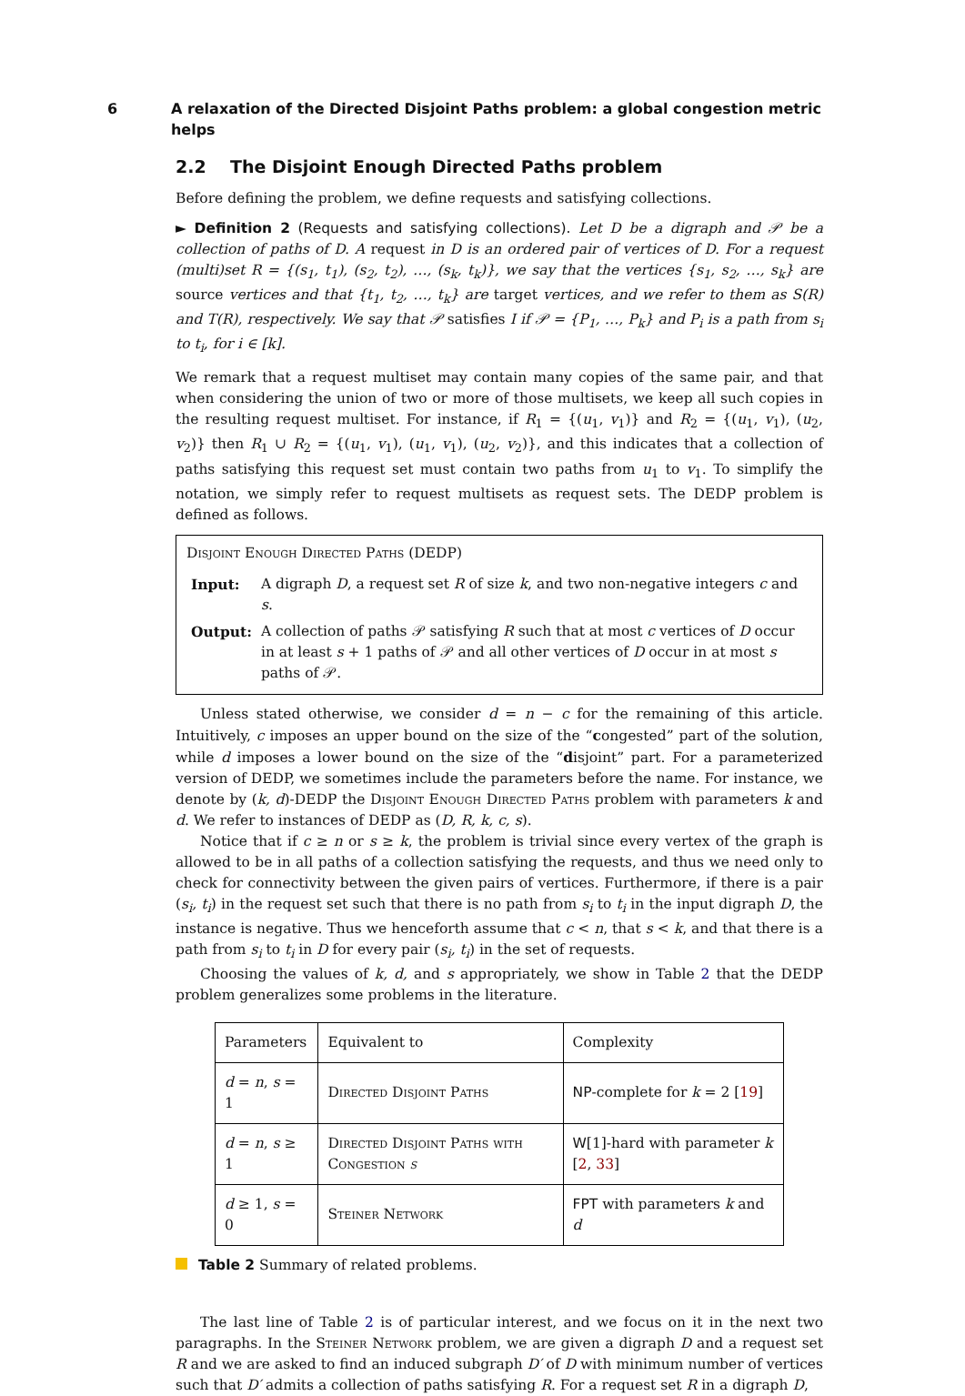6 A relaxation of the Directed Disjoint Paths problem: a global congestion metric helps
2.2 The Disjoint Enough Directed Paths problem
Before defining the problem, we define requests and satisfying collections.
► Definition 2 (Requests and satisfying collections). Let D be a digraph and 𝒫 be a collection of paths of D. A request in D is an ordered pair of vertices of D. For a request (multi)set R = {(s<sub>1</sub>, t<sub>1</sub>), (s<sub>2</sub>, t<sub>2</sub>), …, (s<sub>k</sub>, t<sub>k</sub>)}, we say that the vertices {s<sub>1</sub>, s<sub>2</sub>, …, s<sub>k</sub>} are source vertices and that {t<sub>1</sub>, t<sub>2</sub>, …, t<sub>k</sub>} are target vertices, and we refer to them as S(R) and T(R), respectively. We say that 𝒫 satisfies I if 𝒫 = {P<sub>1</sub>, …, P<sub>k</sub>} and P<sub>i</sub> is a path from s<sub>i</sub> to t<sub>i</sub>, for i ∈ [k].
We remark that a request multiset may contain many copies of the same pair, and that when considering the union of two or more of those multisets, we keep all such copies in the resulting request multiset. For instance, if R<sub>1</sub> = {(u<sub>1</sub>, v<sub>1</sub>)} and R<sub>2</sub> = {(u<sub>1</sub>, v<sub>1</sub>), (u<sub>2</sub>, v<sub>2</sub>)} then R<sub>1</sub> ∪ R<sub>2</sub> = {(u<sub>1</sub>, v<sub>1</sub>), (u<sub>1</sub>, v<sub>1</sub>), (u<sub>2</sub>, v<sub>2</sub>)}, and this indicates that a collection of paths satisfying this request set must contain two paths from u<sub>1</sub> to v<sub>1</sub>. To simplify the notation, we simply refer to request multisets as request sets. The DEDP problem is defined as follows.
Disjoint Enough Directed Paths (DEDP)
| Input: | A digraph D , a request set R of size k , and two non-negative integers c and s . |
| Output: | A collection of paths 𝒫 satisfying R such that at most c vertices of D occur in at least s + 1 paths of 𝒫 and all other vertices of D occur in at most s paths of 𝒫. |
Unless stated otherwise, we consider d = n − c for the remaining of this article. Intuitively, c imposes an upper bound on the size of the “congested” part of the solution, while d imposes a lower bound on the size of the “disjoint” part. For a parameterized version of DEDP, we sometimes include the parameters before the name. For instance, we denote by (k, d)-DEDP the Disjoint Enough Directed Paths problem with parameters k and d. We refer to instances of DEDP as (D, R, k, c, s).
Notice that if c ≥ n or s ≥ k, the problem is trivial since every vertex of the graph is allowed to be in all paths of a collection satisfying the requests, and thus we need only to check for connectivity between the given pairs of vertices. Furthermore, if there is a pair (s<sub>i</sub>, t<sub>i</sub>) in the request set such that there is no path from s<sub>i</sub> to t<sub>i</sub> in the input digraph D, the instance is negative. Thus we henceforth assume that c < n, that s < k, and that there is a path from s<sub>i</sub> to t<sub>i</sub> in D for every pair (s<sub>i</sub>, t<sub>i</sub>) in the set of requests.
Choosing the values of k, d, and s appropriately, we show in Table 2 that the DEDP problem generalizes some problems in the literature.
| Parameters | Equivalent to | Complexity |
| d = n , s = 1 | Directed Disjoint Paths | NP -complete for k = 2 [ 19 ] |
| d = n , s ≥ 1 | Directed Disjoint Paths with Congestion s | W [1]-hard with parameter k [ 2 , 33 ] |
| d ≥ 1, s = 0 | Steiner Network | FPT with parameters k and d |
Table 2 Summary of related problems.
The last line of Table 2 is of particular interest, and we focus on it in the next two paragraphs. In the Steiner Network problem, we are given a digraph D and a request set R and we are asked to find an induced subgraph D′ of D with minimum number of vertices such that D′ admits a collection of paths satisfying R. For a request set R in a digraph D,